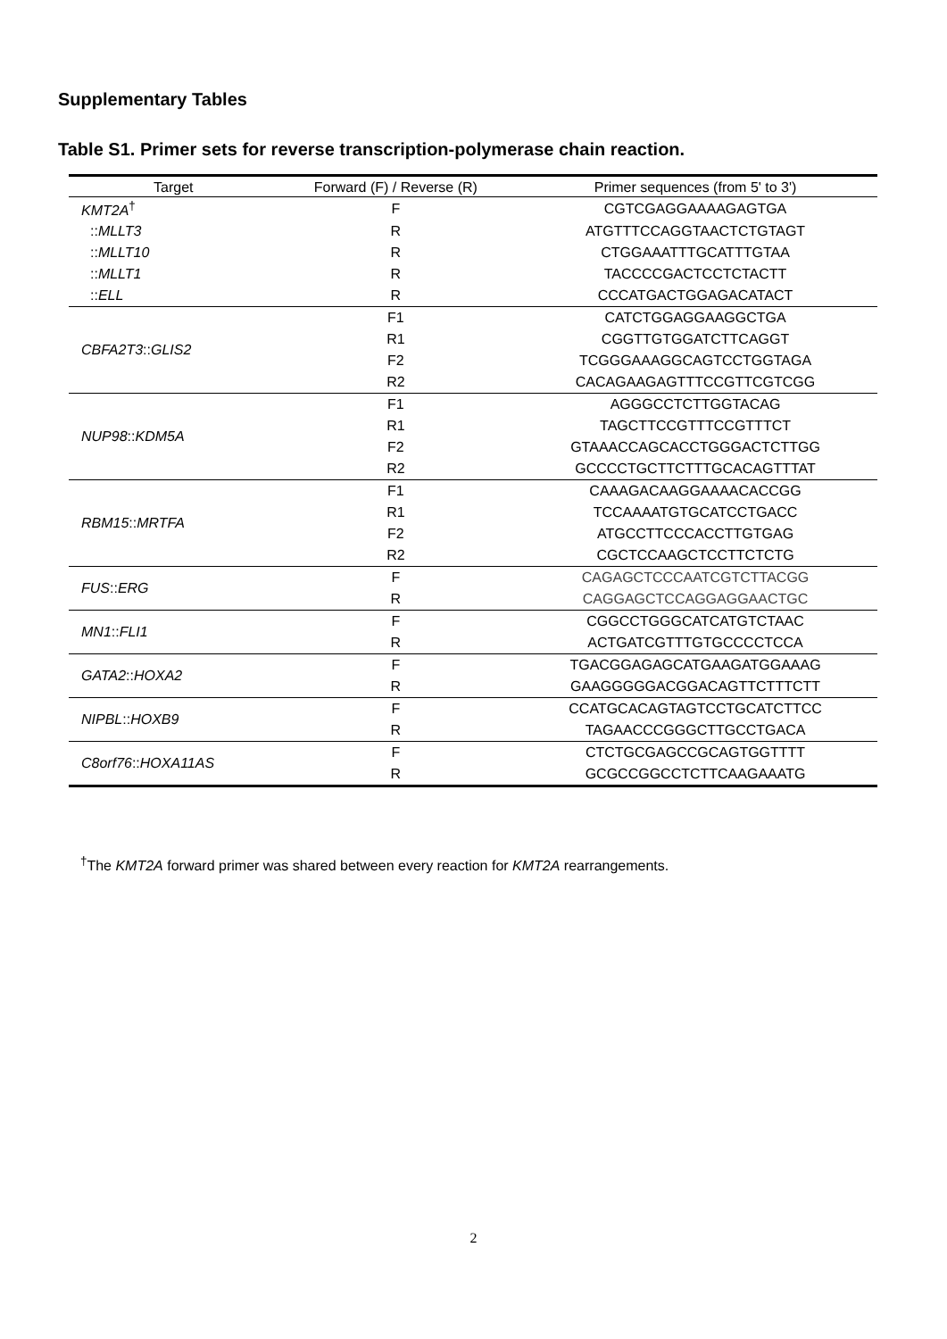Supplementary Tables
Table S1. Primer sets for reverse transcription-polymerase chain reaction.
| Target | Forward (F) / Reverse (R) | Primer sequences (from 5' to 3') |
| --- | --- | --- |
| KMT2A<sup>†</sup> | F | CGTCGAGGAAAAGAGTGA |
| :: MLLT3 | R | ATGTTTCCAGGTAACTCTGTAGT |
| :: MLLT10 | R | CTGGAAATTTGCATTTGTAA |
| :: MLLT1 | R | TACCCCGACTCCTCTACTT |
| :: ELL | R | CCCATGACTGGAGACATACT |
| CBFA2T3 :: GLIS2 | F1 | CATCTGGAGGAAGGCTGA |
| | R1 | CGGTTGTGGATCTTCAGGT |
| | F2 | TCGGGAAAGGCAGTCCTGGTAGA |
| | R2 | CACAGAAGAGTTTCCGTTCGTCGG |
| NUP98 :: KDM5A | F1 | AGGGCCTCTTGGTACAG |
| | R1 | TAGCTTCCGTTTCCGTTTCT |
| | F2 | GTAAACCAGCACCTGGGACTCTTGG |
| | R2 | GCCCCTGCTTCTTTGCACAGTTTAT |
| RBM15 :: MRTFA | F1 | CAAAGACAAGGAAAACACCGG |
| | R1 | TCCAAAATGTGCATCCTGACC |
| | F2 | ATGCCTTCCCACCTTGTGAG |
| | R2 | CGCTCCAAGCTCCTTCTCTG |
| FUS :: ERG | F | CAGAGCTCCCAATCGTCTTACGG |
| | R | CAGGAGCTCCAGGAGGAACTGC |
| MN1 :: FLI1 | F | CGGCCTGGGCATCATGTCTAAC |
| | R | ACTGATCGTTTGTGCCCCTCCA |
| GATA2 :: HOXA2 | F | TGACGGAGAGCATGAAGATGGAAAG |
| | R | GAAGGGGGACGGACAGTTCTTTCTT |
| NIPBL :: HOXB9 | F | CCATGCACAGTAGTCCTGCATCTTCC |
| | R | TAGAACCCGGGCTTGCCTGACA |
| C8orf76 :: HOXA11AS | F | CTCTGCGAGCCGCAGTGGTTTT |
| | R | GCGCCGGCCTCTTCAAGAAATG |
<sup>†</sup> The KMT2A forward primer was shared between every reaction for KMT2A rearrangements.
2